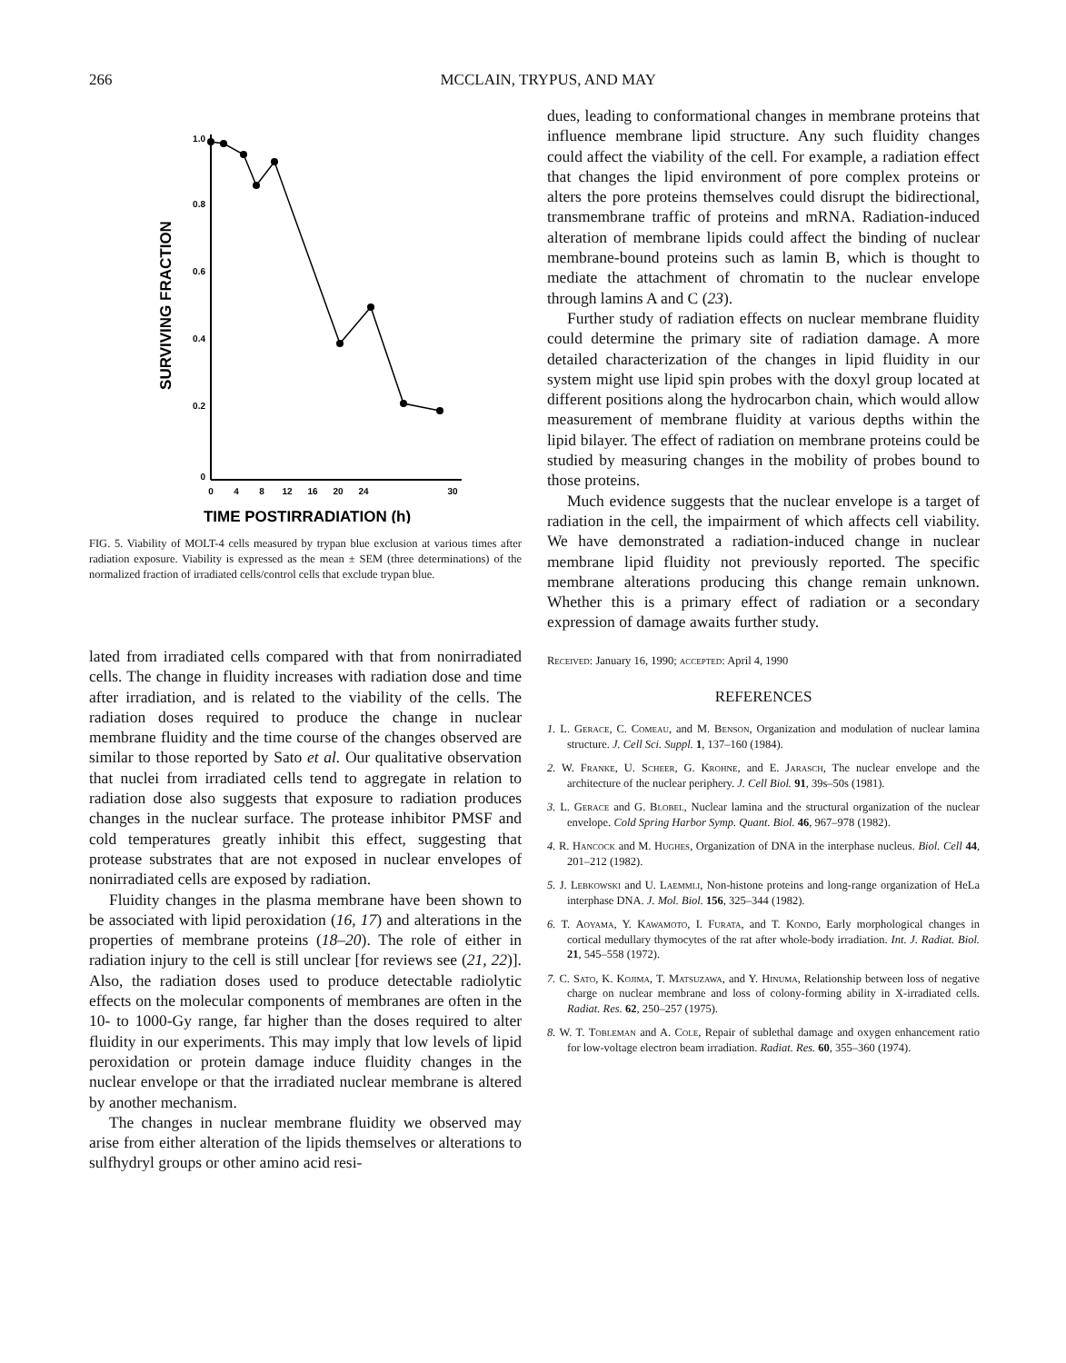266 MCCLAIN, TRYPUS, AND MAY
1.0
0.8
0.6
0.4
0.2
0
0
4
8
12
16
20
24
30
TIME POSTIRRADIATION (h)
SURVIVING FRACTION
FIG. 5. Viability of MOLT-4 cells measured by trypan blue exclusion at various times after radiation exposure. Viability is expressed as the mean ± SEM (three determinations) of the normalized fraction of irradiated cells/control cells that exclude trypan blue.
lated from irradiated cells compared with that from nonirradiated cells. The change in fluidity increases with radiation dose and time after irradiation, and is related to the viability of the cells. The radiation doses required to produce the change in nuclear membrane fluidity and the time course of the changes observed are similar to those reported by Sato et al. Our qualitative observation that nuclei from irradiated cells tend to aggregate in relation to radiation dose also suggests that exposure to radiation produces changes in the nuclear surface. The protease inhibitor PMSF and cold temperatures greatly inhibit this effect, suggesting that protease substrates that are not exposed in nuclear envelopes of nonirradiated cells are exposed by radiation.
Fluidity changes in the plasma membrane have been shown to be associated with lipid peroxidation (16, 17) and alterations in the properties of membrane proteins (18–20). The role of either in radiation injury to the cell is still unclear [for reviews see (21, 22)]. Also, the radiation doses used to produce detectable radiolytic effects on the molecular components of membranes are often in the 10- to 1000-Gy range, far higher than the doses required to alter fluidity in our experiments. This may imply that low levels of lipid peroxidation or protein damage induce fluidity changes in the nuclear envelope or that the irradiated nuclear membrane is altered by another mechanism.
The changes in nuclear membrane fluidity we observed may arise from either alteration of the lipids themselves or alterations to sulfhydryl groups or other amino acid resi-
dues, leading to conformational changes in membrane proteins that influence membrane lipid structure. Any such fluidity changes could affect the viability of the cell. For example, a radiation effect that changes the lipid environment of pore complex proteins or alters the pore proteins themselves could disrupt the bidirectional, transmembrane traffic of proteins and mRNA. Radiation-induced alteration of membrane lipids could affect the binding of nuclear membrane-bound proteins such as lamin B, which is thought to mediate the attachment of chromatin to the nuclear envelope through lamins A and C (23).
Further study of radiation effects on nuclear membrane fluidity could determine the primary site of radiation damage. A more detailed characterization of the changes in lipid fluidity in our system might use lipid spin probes with the doxyl group located at different positions along the hydrocarbon chain, which would allow measurement of membrane fluidity at various depths within the lipid bilayer. The effect of radiation on membrane proteins could be studied by measuring changes in the mobility of probes bound to those proteins.
Much evidence suggests that the nuclear envelope is a target of radiation in the cell, the impairment of which affects cell viability. We have demonstrated a radiation-induced change in nuclear membrane lipid fluidity not previously reported. The specific membrane alterations producing this change remain unknown. Whether this is a primary effect of radiation or a secondary expression of damage awaits further study.
Received: January 16, 1990; accepted: April 4, 1990
REFERENCES
1. L. Gerace, C. Comeau, and M. Benson, Organization and modulation of nuclear lamina structure. J. Cell Sci. Suppl. 1, 137–160 (1984).
2. W. Franke, U. Scheer, G. Krohne, and E. Jarasch, The nuclear envelope and the architecture of the nuclear periphery. J. Cell Biol. 91, 39s–50s (1981).
3. L. Gerace and G. Blobel, Nuclear lamina and the structural organization of the nuclear envelope. Cold Spring Harbor Symp. Quant. Biol. 46, 967–978 (1982).
4. R. Hancock and M. Hughes, Organization of DNA in the interphase nucleus. Biol. Cell 44, 201–212 (1982).
5. J. Lebkowski and U. Laemmli, Non-histone proteins and long-range organization of HeLa interphase DNA. J. Mol. Biol. 156, 325–344 (1982).
6. T. Aoyama, Y. Kawamoto, I. Furata, and T. Kondo, Early morphological changes in cortical medullary thymocytes of the rat after whole-body irradiation. Int. J. Radiat. Biol. 21, 545–558 (1972).
7. C. Sato, K. Kojima, T. Matsuzawa, and Y. Hinuma, Relationship between loss of negative charge on nuclear membrane and loss of colony-forming ability in X-irradiated cells. Radiat. Res. 62, 250–257 (1975).
8. W. T. Tobleman and A. Cole, Repair of sublethal damage and oxygen enhancement ratio for low-voltage electron beam irradiation. Radiat. Res. 60, 355–360 (1974).